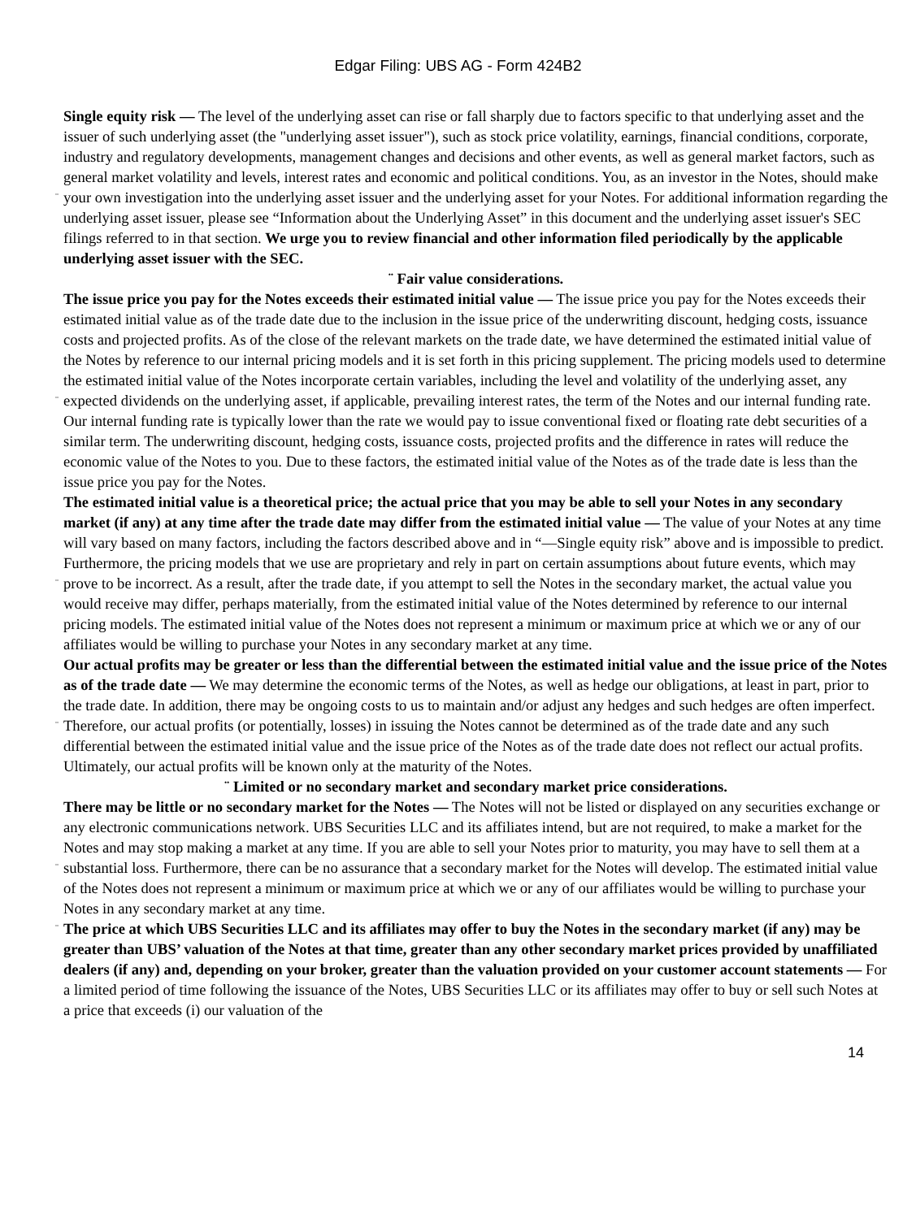Edgar Filing: UBS AG - Form 424B2
¨
Single equity risk — The level of the underlying asset can rise or fall sharply due to factors specific to that underlying asset and the issuer of such underlying asset (the "underlying asset issuer"), such as stock price volatility, earnings, financial conditions, corporate, industry and regulatory developments, management changes and decisions and other events, as well as general market factors, such as general market volatility and levels, interest rates and economic and political conditions. You, as an investor in the Notes, should make your own investigation into the underlying asset issuer and the underlying asset for your Notes. For additional information regarding the underlying asset issuer, please see “Information about the Underlying Asset” in this document and the underlying asset issuer's SEC filings referred to in that section. We urge you to review financial and other information filed periodically by the applicable underlying asset issuer with the SEC.
¨ Fair value considerations.
¨
The issue price you pay for the Notes exceeds their estimated initial value — The issue price you pay for the Notes exceeds their estimated initial value as of the trade date due to the inclusion in the issue price of the underwriting discount, hedging costs, issuance costs and projected profits. As of the close of the relevant markets on the trade date, we have determined the estimated initial value of the Notes by reference to our internal pricing models and it is set forth in this pricing supplement. The pricing models used to determine the estimated initial value of the Notes incorporate certain variables, including the level and volatility of the underlying asset, any expected dividends on the underlying asset, if applicable, prevailing interest rates, the term of the Notes and our internal funding rate. Our internal funding rate is typically lower than the rate we would pay to issue conventional fixed or floating rate debt securities of a similar term. The underwriting discount, hedging costs, issuance costs, projected profits and the difference in rates will reduce the economic value of the Notes to you. Due to these factors, the estimated initial value of the Notes as of the trade date is less than the issue price you pay for the Notes.
¨
The estimated initial value is a theoretical price; the actual price that you may be able to sell your Notes in any secondary market (if any) at any time after the trade date may differ from the estimated initial value — The value of your Notes at any time will vary based on many factors, including the factors described above and in “—Single equity risk” above and is impossible to predict. Furthermore, the pricing models that we use are proprietary and rely in part on certain assumptions about future events, which may prove to be incorrect. As a result, after the trade date, if you attempt to sell the Notes in the secondary market, the actual value you would receive may differ, perhaps materially, from the estimated initial value of the Notes determined by reference to our internal pricing models. The estimated initial value of the Notes does not represent a minimum or maximum price at which we or any of our affiliates would be willing to purchase your Notes in any secondary market at any time.
¨
Our actual profits may be greater or less than the differential between the estimated initial value and the issue price of the Notes as of the trade date — We may determine the economic terms of the Notes, as well as hedge our obligations, at least in part, prior to the trade date. In addition, there may be ongoing costs to us to maintain and/or adjust any hedges and such hedges are often imperfect. Therefore, our actual profits (or potentially, losses) in issuing the Notes cannot be determined as of the trade date and any such differential between the estimated initial value and the issue price of the Notes as of the trade date does not reflect our actual profits. Ultimately, our actual profits will be known only at the maturity of the Notes.
¨ Limited or no secondary market and secondary market price considerations.
¨
There may be little or no secondary market for the Notes — The Notes will not be listed or displayed on any securities exchange or any electronic communications network. UBS Securities LLC and its affiliates intend, but are not required, to make a market for the Notes and may stop making a market at any time. If you are able to sell your Notes prior to maturity, you may have to sell them at a substantial loss. Furthermore, there can be no assurance that a secondary market for the Notes will develop. The estimated initial value of the Notes does not represent a minimum or maximum price at which we or any of our affiliates would be willing to purchase your Notes in any secondary market at any time.
¨ The price at which UBS Securities LLC and its affiliates may offer to buy the Notes in the secondary market (if any) may be greater than UBS’ valuation of the Notes at that time, greater than any other secondary market prices provided by unaffiliated dealers (if any) and, depending on your broker, greater than the valuation provided on your customer account statements — For a limited period of time following the issuance of the Notes, UBS Securities LLC or its affiliates may offer to buy or sell such Notes at a price that exceeds (i) our valuation of the
14